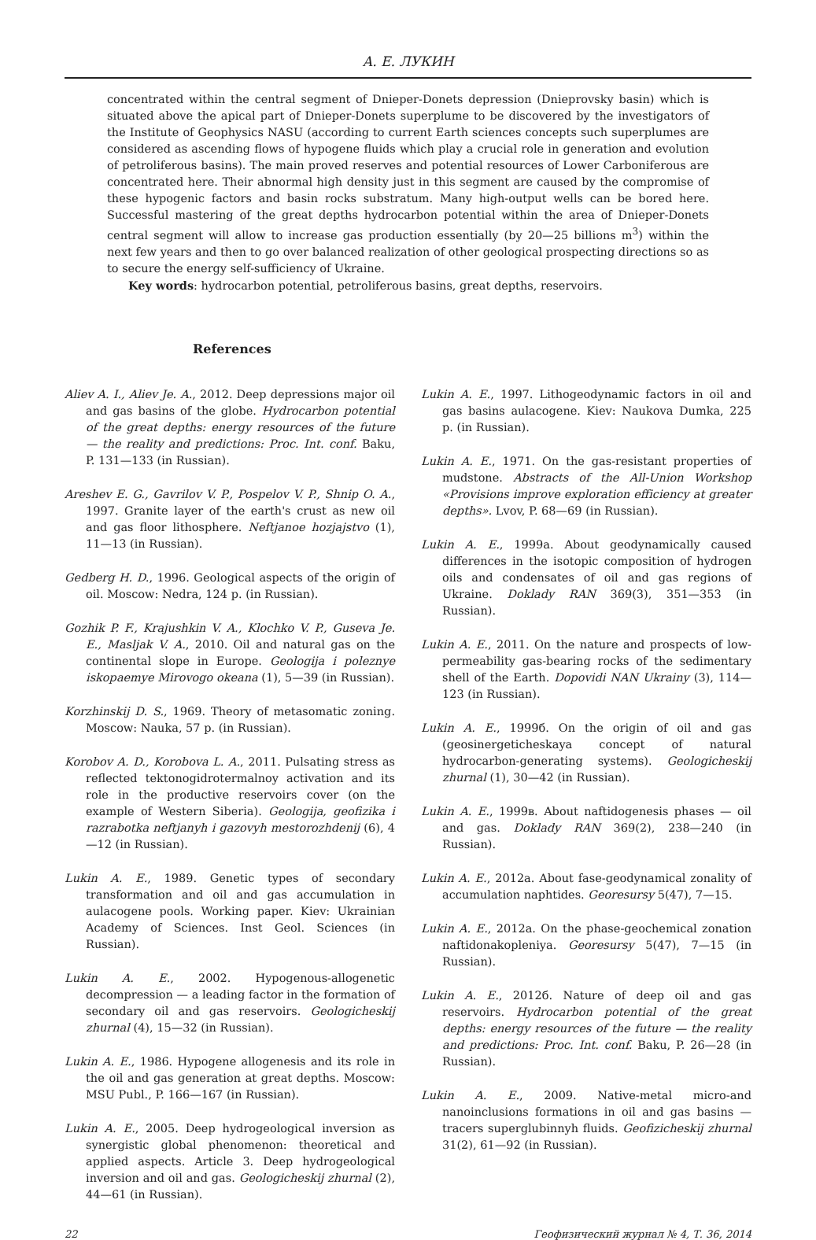А. Е. ЛУКИН
concentrated within the central segment of Dnieper-Donets depression (Dnieprovsky basin) which is situated above the apical part of Dnieper-Donets superplume to be discovered by the investigators of the Institute of Geophysics NASU (according to current Earth sciences concepts such superplumes are considered as ascending flows of hypogene fluids which play a crucial role in generation and evolution of petroliferous basins). The main proved reserves and potential resources of Lower Carboniferous are concentrated here. Their abnormal high density just in this segment are caused by the compromise of these hypogenic factors and basin rocks substratum. Many high-output wells can be bored here. Successful mastering of the great depths hydrocarbon potential within the area of Dnieper-Donets central segment will allow to increase gas production essentially (by 20—25 billions m<sup>3</sup>) within the next few years and then to go over balanced realization of other geological prospecting directions so as to secure the energy self-sufficiency of Ukraine.
Key words: hydrocarbon potential, petroliferous basins, great depths, reservoirs.
References
Aliev A. I., Aliev Je. A., 2012. Deep depressions major oil and gas basins of the globe. Hydrocarbon potential of the great depths: energy resources of the future — the reality and predictions: Proc. Int. conf. Baku, P. 131—133 (in Russian).
Areshev E. G., Gavrilov V. P., Pospelov V. P., Shnip O. A., 1997. Granite layer of the earth's crust as new oil and gas floor lithosphere. Neftjanoe hozjajstvo (1), 11—13 (in Russian).
Gedberg H. D., 1996. Geological aspects of the origin of oil. Moscow: Nedra, 124 p. (in Russian).
Gozhik P. F., Krajushkin V. A., Klochko V. P., Guseva Je. E., Masljak V. A., 2010. Oil and natural gas on the continental slope in Europe. Geologija i poleznye iskopaemye Mirovogo okeana (1), 5—39 (in Russian).
Korzhinskij D. S., 1969. Theory of metasomatic zoning. Moscow: Nauka, 57 p. (in Russian).
Korobov A. D., Korobova L. A., 2011. Pulsating stress as reflected tektonogidrotermalnoy activation and its role in the productive reservoirs cover (on the example of Western Siberia). Geologija, geofizika i razrabotka neftjanyh i gazovyh mestorozhdenij (6), 4—12 (in Russian).
Lukin A. E., 1989. Genetic types of secondary transformation and oil and gas accumulation in aulacogene pools. Working paper. Kiev: Ukrainian Academy of Sciences. Inst Geol. Sciences (in Russian).
Lukin A. E., 2002. Hypogenous-allogenetic decompression — a leading factor in the formation of secondary oil and gas reservoirs. Geologicheskij zhurnal (4), 15—32 (in Russian).
Lukin A. E., 1986. Hypogene allogenesis and its role in the oil and gas generation at great depths. Moscow: MSU Publ., P. 166—167 (in Russian).
Lukin A. E., 2005. Deep hydrogeological inversion as synergistic global phenomenon: theoretical and applied aspects. Article 3. Deep hydrogeological inversion and oil and gas. Geologicheskij zhurnal (2), 44—61 (in Russian).
Lukin A. E., 1997. Lithogeodynamic factors in oil and gas basins aulacogene. Kiev: Naukova Dumka, 225 p. (in Russian).
Lukin A. E., 1971. On the gas-resistant properties of mudstone. Abstracts of the All-Union Workshop «Provisions improve exploration efficiency at greater depths». Lvov, P. 68—69 (in Russian).
Lukin A. E., 1999a. About geodynamically caused differences in the isotopic composition of hydrogen oils and condensates of oil and gas regions of Ukraine. Doklady RAN 369(3), 351—353 (in Russian).
Lukin A. E., 2011. On the nature and prospects of low-permeability gas-bearing rocks of the sedimentary shell of the Earth. Dopovidi NAN Ukrainy (3), 114—123 (in Russian).
Lukin A. E., 1999б. On the origin of oil and gas (geosinergeticheskaya concept of natural hydrocarbon-generating systems). Geologicheskij zhurnal (1), 30—42 (in Russian).
Lukin A. E., 1999в. About naftidogenesis phases — oil and gas. Doklady RAN 369(2), 238—240 (in Russian).
Lukin A. E., 2012a. About fase-geodynamical zonality of accumulation naphtides. Georesursy 5(47), 7—15.
Lukin A. E., 2012a. On the phase-geochemical zonation naftidonakopleniya. Georesursy 5(47), 7—15 (in Russian).
Lukin A. E., 2012б. Nature of deep oil and gas reservoirs. Hydrocarbon potential of the great depths: energy resources of the future — the reality and predictions: Proc. Int. conf. Baku, P. 26—28 (in Russian).
Lukin A. E., 2009. Native-metal micro-and nanoinclusions formations in oil and gas basins — tracers superglubinnyh fluids. Geofizicheskij zhurnal 31(2), 61—92 (in Russian).
22 Геофизический журнал № 4, Т. 36, 2014